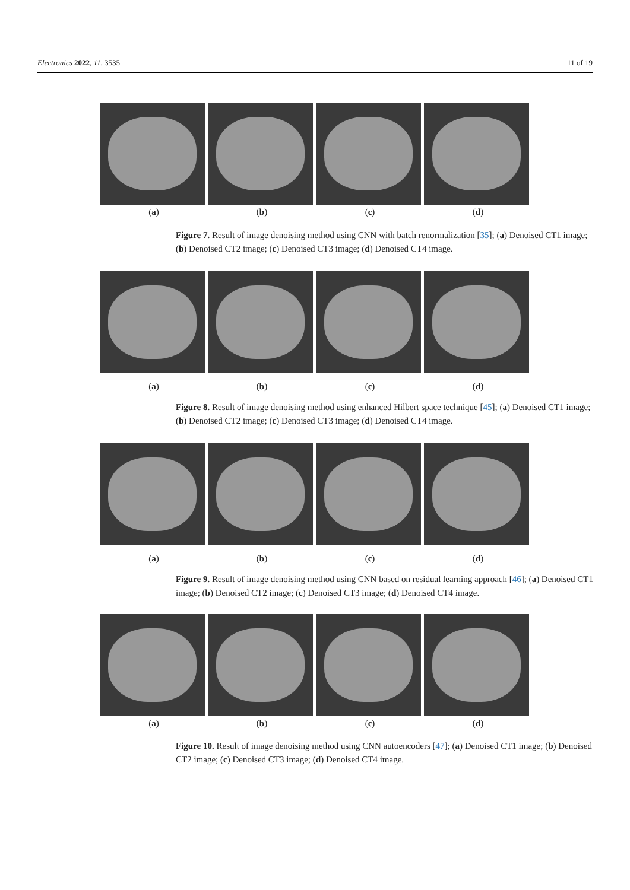Electronics 2022, 11, 3535 11 of 19
(a) (b) (c) (d)
Figure 7. Result of image denoising method using CNN with batch renormalization [35]; (a) Denoised CT1 image; (b) Denoised CT2 image; (c) Denoised CT3 image; (d) Denoised CT4 image.
(a) (b) (c) (d)
Figure 8. Result of image denoising method using enhanced Hilbert space technique [45]; (a) Denoised CT1 image; (b) Denoised CT2 image; (c) Denoised CT3 image; (d) Denoised CT4 image.
(a) (b) (c) (d)
Figure 9. Result of image denoising method using CNN based on residual learning approach [46]; (a) Denoised CT1 image; (b) Denoised CT2 image; (c) Denoised CT3 image; (d) Denoised CT4 image.
(a) (b) (c) (d)
Figure 10. Result of image denoising method using CNN autoencoders [47]; (a) Denoised CT1 image; (b) Denoised CT2 image; (c) Denoised CT3 image; (d) Denoised CT4 image.